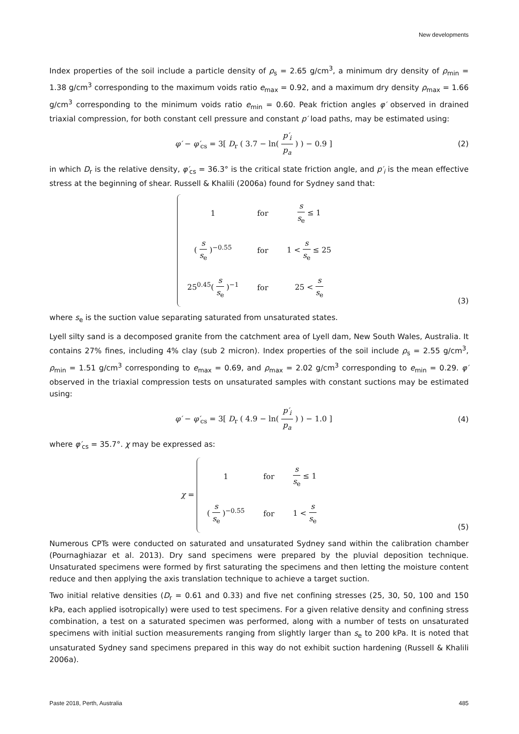New developments
Index properties of the soil include a particle density of ρ<sub>s</sub> = 2.65 g/cm<sup>3</sup>, a minimum dry density of ρ<sub>min</sub> = 1.38 g/cm<sup>3</sup> corresponding to the maximum voids ratio e<sub>max</sub> = 0.92, and a maximum dry density ρ<sub>max</sub> = 1.66 g/cm<sup>3</sup> corresponding to the minimum voids ratio e<sub>min</sub> = 0.60. Peak friction angles φ′ observed in drained triaxial compression, for both constant cell pressure and constant p′ load paths, may be estimated using:
φ′ − φ′<sub>cs</sub> = 3[ D<sub>r</sub> ( 3.7 − ln( p′<sub>i</sub> p<sub>a</sub> ) ) − 0.9 ]
(2)
in which D<sub>r</sub> is the relative density, φ′<sub>cs</sub> = 36.3° is the critical state friction angle, and p′<sub>i</sub> is the mean effective stress at the beginning of shear. Russell & Khalili (2006a) found for Sydney sand that:
| 1 | for | s s<sub>e</sub> ≤ 1 |
| ( s s<sub>e</sub> )<sup>−0.55</sup> | for | 1 < s s<sub>e</sub> ≤ 25 |
| 25<sup>0.45</sup>( s s<sub>e</sub> )<sup>−1</sup> | for | 25 < s s<sub>e</sub> |
(3)
where s<sub>e</sub> is the suction value separating saturated from unsaturated states.
Lyell silty sand is a decomposed granite from the catchment area of Lyell dam, New South Wales, Australia. It contains 27% fines, including 4% clay (sub 2 micron). Index properties of the soil include ρ<sub>s</sub> = 2.55 g/cm<sup>3</sup>, ρ<sub>min</sub> = 1.51 g/cm<sup>3</sup> corresponding to e<sub>max</sub> = 0.69, and ρ<sub>max</sub> = 2.02 g/cm<sup>3</sup> corresponding to e<sub>min</sub> = 0.29. φ′ observed in the triaxial compression tests on unsaturated samples with constant suctions may be estimated using:
φ′ − φ′<sub>cs</sub> = 3[ D<sub>r</sub> ( 4.9 − ln( p′<sub>i</sub> p<sub>a</sub> ) ) − 1.0 ]
(4)
where φ′<sub>cs</sub> = 35.7°. χ may be expressed as:
χ =
| 1 | for | s s<sub>e</sub> ≤ 1 |
| ( s s<sub>e</sub> )<sup>−0.55</sup> | for | 1 < s s<sub>e</sub> |
(5)
Numerous CPTs were conducted on saturated and unsaturated Sydney sand within the calibration chamber (Pournaghiazar et al. 2013). Dry sand specimens were prepared by the pluvial deposition technique. Unsaturated specimens were formed by first saturating the specimens and then letting the moisture content reduce and then applying the axis translation technique to achieve a target suction.
Two initial relative densities (D<sub>r</sub> = 0.61 and 0.33) and five net confining stresses (25, 30, 50, 100 and 150 kPa, each applied isotropically) were used to test specimens. For a given relative density and confining stress combination, a test on a saturated specimen was performed, along with a number of tests on unsaturated specimens with initial suction measurements ranging from slightly larger than s<sub>e</sub> to 200 kPa. It is noted that unsaturated Sydney sand specimens prepared in this way do not exhibit suction hardening (Russell & Khalili 2006a).
Paste 2018, Perth, Australia 485